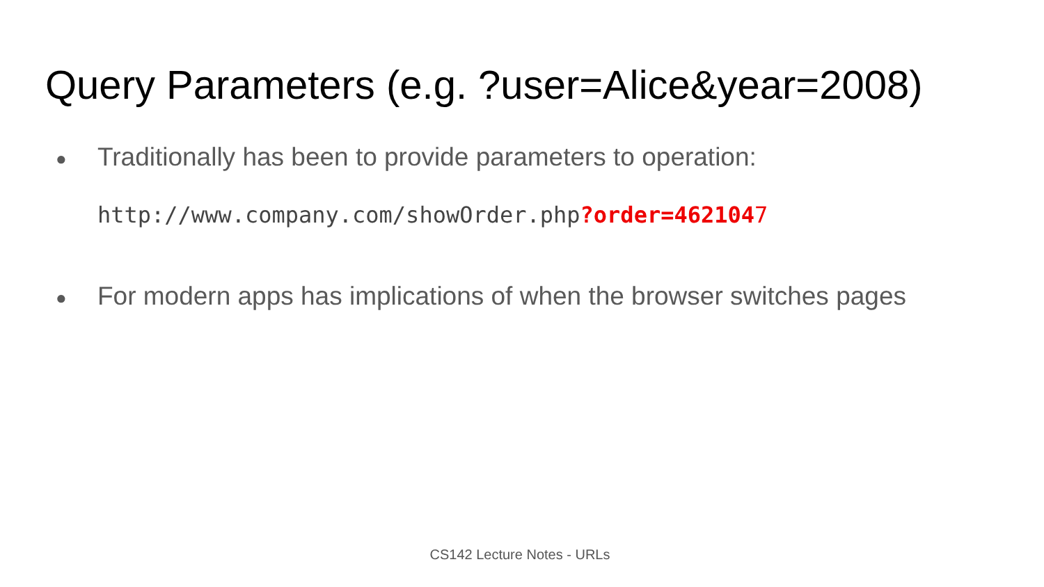Query Parameters (e.g. ?user=Alice&year=2008)
● Traditionally has been to provide parameters to operation:
http://www.company.com/showOrder.php?order=4621047
● For modern apps has implications of when the browser switches pages
CS142 Lecture Notes - URLs